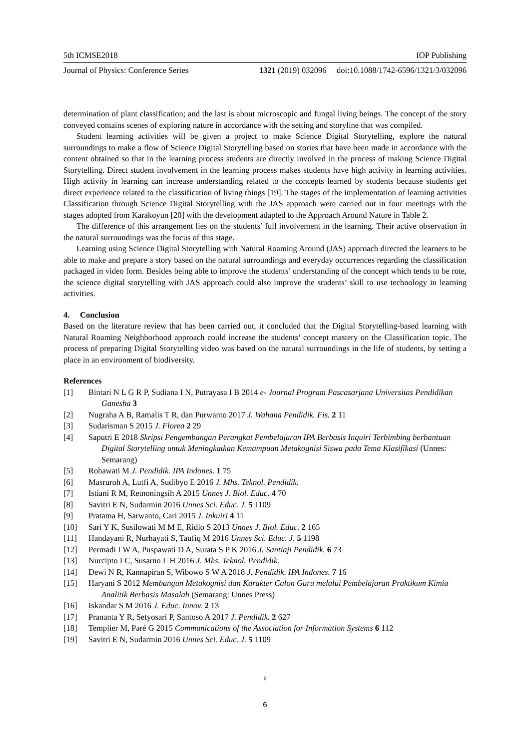5th ICMSE2018 IOP Publishing
Journal of Physics: Conference Series 1321 (2019) 032096 doi:10.1088/1742-6596/1321/3/032096
determination of plant classification; and the last is about microscopic and fungal living beings. The concept of the story conveyed contains scenes of exploring nature in accordance with the setting and storyline that was compiled.
Student learning activities will be given a project to make Science Digital Storytelling, explore the natural surroundings to make a flow of Science Digital Storytelling based on stories that have been made in accordance with the content obtained so that in the learning process students are directly involved in the process of making Science Digital Storytelling. Direct student involvement in the learning process makes students have high activity in learning activities. High activity in learning can increase understanding related to the concepts learned by students because students get direct experience related to the classification of living things [19]. The stages of the implementation of learning activities Classification through Science Digital Storytelling with the JAS approach were carried out in four meetings with the stages adopted from Karakoyun [20] with the development adapted to the Approach Around Nature in Table 2.
The difference of this arrangement lies on the students’ full involvement in the learning. Their active observation in the natural surroundings was the focus of this stage.
Learning using Science Digital Storytelling with Natural Roaming Around (JAS) approach directed the learners to be able to make and prepare a story based on the natural surroundings and everyday occurrences regarding the classification packaged in video form. Besides being able to improve the students’ understanding of the concept which tends to be rote, the science digital storytelling with JAS approach could also improve the students’ skill to use technology in learning activities.
4. Conclusion
Based on the literature review that has been carried out, it concluded that the Digital Storytelling-based learning with Natural Roaming Neighborhood approach could increase the students’ concept mastery on the Classification topic. The process of preparing Digital Storytelling video was based on the natural surroundings in the life of students, by setting a place in an environment of biodiversity.
References
[1] Bintari N L G R P, Sudiana I N, Putrayasa I B 2014 e- Journal Program Pascasarjana Universitas Pendidikan Ganesha 3
[2] Nugraha A B, Ramalis T R, dan Purwanto 2017 J. Wahana Pendidik. Fis. 2 11
[3] Sudarisman S 2015 J. Florea 2 29
[4] Saputri E 2018 Skripsi Pengembangan Perangkat Pembelajaran IPA Berbasis Inquiri Terbimbing berbantuan Digital Storytelling untuk Meningkatkan Kemampuan Metakognisi Siswa pada Tema Klasifikasi (Unnes: Semarang)
[5] Rohawati M J. Pendidik. IPA Indones. 1 75
[6] Masruroh A, Lutfi A, Sudibyo E 2016 J. Mhs. Teknol. Pendidik.
[7] Istiani R M, Retnoningsih A 2015 Unnes J. Biol. Educ. 4 70
[8] Savitri E N, Sudarmin 2016 Unnes Sci. Educ. J. 5 1109
[9] Pratama H, Sarwanto, Cari 2015 J. Inkuiri 4 11
[10] Sari Y K, Susilowati M M E, Ridlo S 2013 Unnes J. Biol. Educ. 2 165
[11] Handayani R, Nurhayati S, Taufiq M 2016 Unnes Sci. Educ. J. 5 1198
[12] Permadi I W A, Puspawati D A, Surata S P K 2016 J. Santiaji Pendidik. 6 73
[13] Nurcipto I C, Susarno L H 2016 J. Mhs. Teknol. Pendidik.
[14] Dewi N R, Kannapiran S, Wibowo S W A 2018 J. Pendidik. IPA Indones. 7 16
[15] Haryani S 2012 Membangun Metakognisi dan Karakter Calon Guru melalui Pembelajaran Praktikum Kimia Analitik Berbasis Masalah (Semarang: Unnes Press)
[16] Iskandar S M 2016 J. Educ. Innov. 2 13
[17] Prananta Y R, Setyosari P, Santoso A 2017 J. Pendidik. 2 627
[18] Templier M, Paré G 2015 Communications of the Association for Information Systems 6 112
[19] Savitri E N, Sudarmin 2016 Unnes Sci. Educ. J. 5 1109
6
6